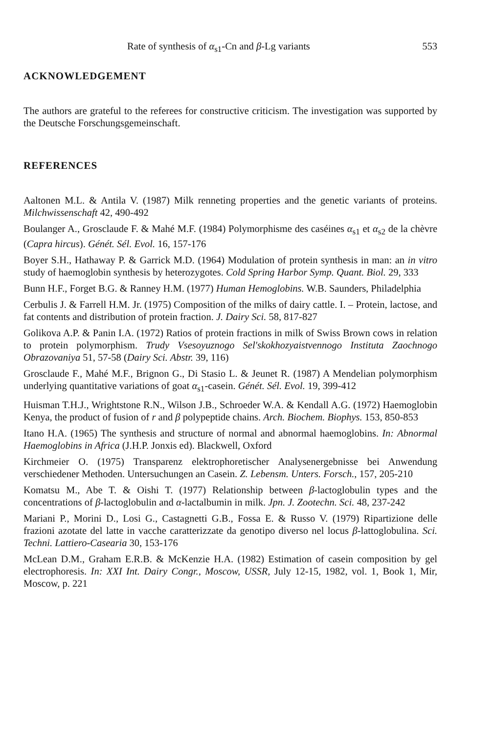Rate of synthesis of α<sub>s1</sub>-Cn and β-Lg variants 553
ACKNOWLEDGEMENT
The authors are grateful to the referees for constructive criticism. The investigation was supported by the Deutsche Forschungsgemeinschaft.
REFERENCES
Aaltonen M.L. & Antila V. (1987) Milk renneting properties and the genetic variants of proteins. Milchwissenschaft 42, 490-492
Boulanger A., Grosclaude F. & Mahé M.F. (1984) Polymorphisme des caséines α<sub>s1</sub> et α<sub>s2</sub> de la chèvre (Capra hircus). Génét. Sél. Evol. 16, 157-176
Boyer S.H., Hathaway P. & Garrick M.D. (1964) Modulation of protein synthesis in man: an in vitro study of haemoglobin synthesis by heterozygotes. Cold Spring Harbor Symp. Quant. Biol. 29, 333
Bunn H.F., Forget B.G. & Ranney H.M. (1977) Human Hemoglobins. W.B. Saunders, Philadelphia
Cerbulis J. & Farrell H.M. Jr. (1975) Composition of the milks of dairy cattle. I. – Protein, lactose, and fat contents and distribution of protein fraction. J. Dairy Sci. 58, 817-827
Golikova A.P. & Panin I.A. (1972) Ratios of protein fractions in milk of Swiss Brown cows in relation to protein polymorphism. Trudy Vsesoyuznogo Sel'skokhozyaistvennogo Instituta Zaochnogo Obrazovaniya 51, 57-58 (Dairy Sci. Abstr. 39, 116)
Grosclaude F., Mahé M.F., Brignon G., Di Stasio L. & Jeunet R. (1987) A Mendelian polymorphism underlying quantitative variations of goat α<sub>s1</sub>-casein. Génét. Sél. Evol. 19, 399-412
Huisman T.H.J., Wrightstone R.N., Wilson J.B., Schroeder W.A. & Kendall A.G. (1972) Haemoglobin Kenya, the product of fusion of r and β polypeptide chains. Arch. Biochem. Biophys. 153, 850-853
Itano H.A. (1965) The synthesis and structure of normal and abnormal haemoglobins. In: Abnormal Haemoglobins in Africa (J.H.P. Jonxis ed). Blackwell, Oxford
Kirchmeier O. (1975) Transparenz elektrophoretischer Analysenergebnisse bei Anwendung verschiedener Methoden. Untersuchungen an Casein. Z. Lebensm. Unters. Forsch., 157, 205-210
Komatsu M., Abe T. & Oishi T. (1977) Relationship between β-lactoglobulin types and the concentrations of β-lactoglobulin and α-lactalbumin in milk. Jpn. J. Zootechn. Sci. 48, 237-242
Mariani P., Morini D., Losi G., Castagnetti G.B., Fossa E. & Russo V. (1979) Ripartizione delle frazioni azotate del latte in vacche caratterizzate da genotipo diverso nel locus β-lattoglobulina. Sci. Techni. Lattiero-Casearia 30, 153-176
McLean D.M., Graham E.R.B. & McKenzie H.A. (1982) Estimation of casein composition by gel electrophoresis. In: XXI Int. Dairy Congr., Moscow, USSR, July 12-15, 1982, vol. 1, Book 1, Mir, Moscow, p. 221